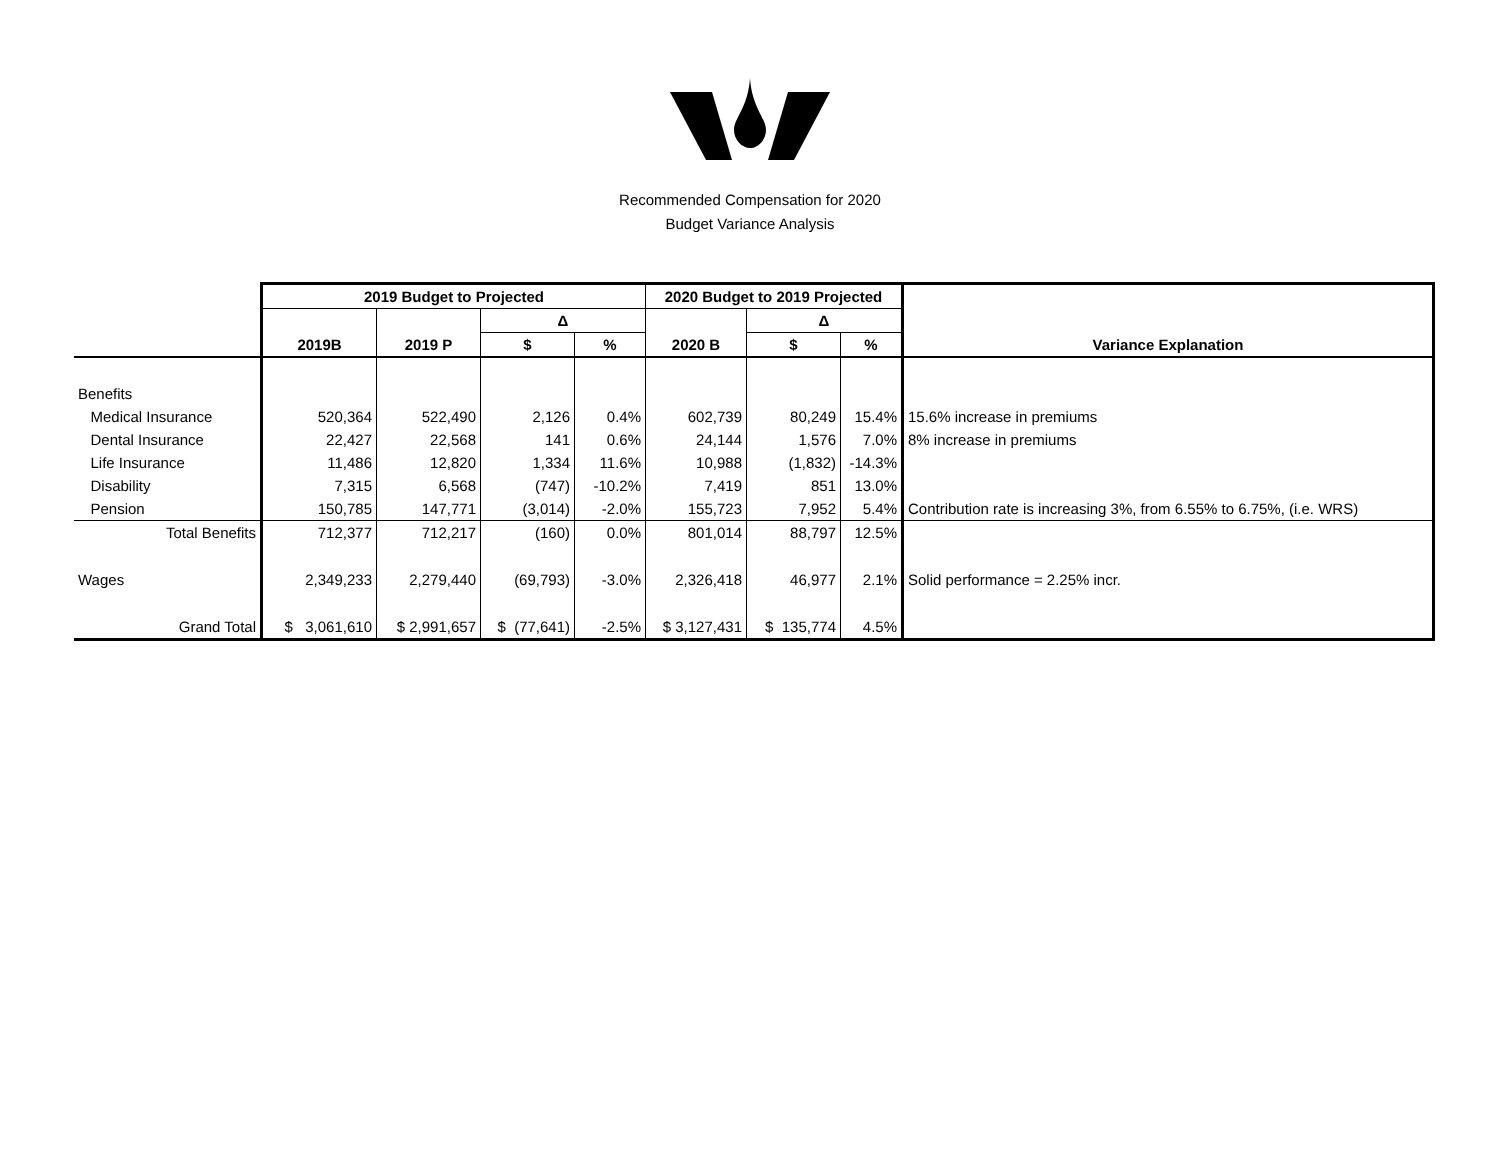Recommended Compensation for 2020
Budget Variance Analysis
| | 2019 Budget to Projected | | | | 2020 Budget to 2019 Projected | | | |
| | | | Δ | | | Δ | | |
| | 2019B | 2019 P | $ | % | 2020 B | $ | % | Variance Explanation |
| Benefits | | | | | | | | |
| Medical Insurance | 520,364 | 522,490 | 2,126 | 0.4% | 602,739 | 80,249 | 15.4% | 15.6% increase in premiums |
| Dental Insurance | 22,427 | 22,568 | 141 | 0.6% | 24,144 | 1,576 | 7.0% | 8% increase in premiums |
| Life Insurance | 11,486 | 12,820 | 1,334 | 11.6% | 10,988 | (1,832) | -14.3% | |
| Disability | 7,315 | 6,568 | (747) | -10.2% | 7,419 | 851 | 13.0% | |
| Pension | 150,785 | 147,771 | (3,014) | -2.0% | 155,723 | 7,952 | 5.4% | Contribution rate is increasing 3%, from 6.55% to 6.75%, (i.e. WRS) |
| Total Benefits | 712,377 | 712,217 | (160) | 0.0% | 801,014 | 88,797 | 12.5% | |
| Wages | 2,349,233 | 2,279,440 | (69,793) | -3.0% | 2,326,418 | 46,977 | 2.1% | Solid performance = 2.25% incr. |
| Grand Total | $ 3,061,610 | $ 2,991,657 | $ (77,641) | -2.5% | $ 3,127,431 | $ 135,774 | 4.5% | |